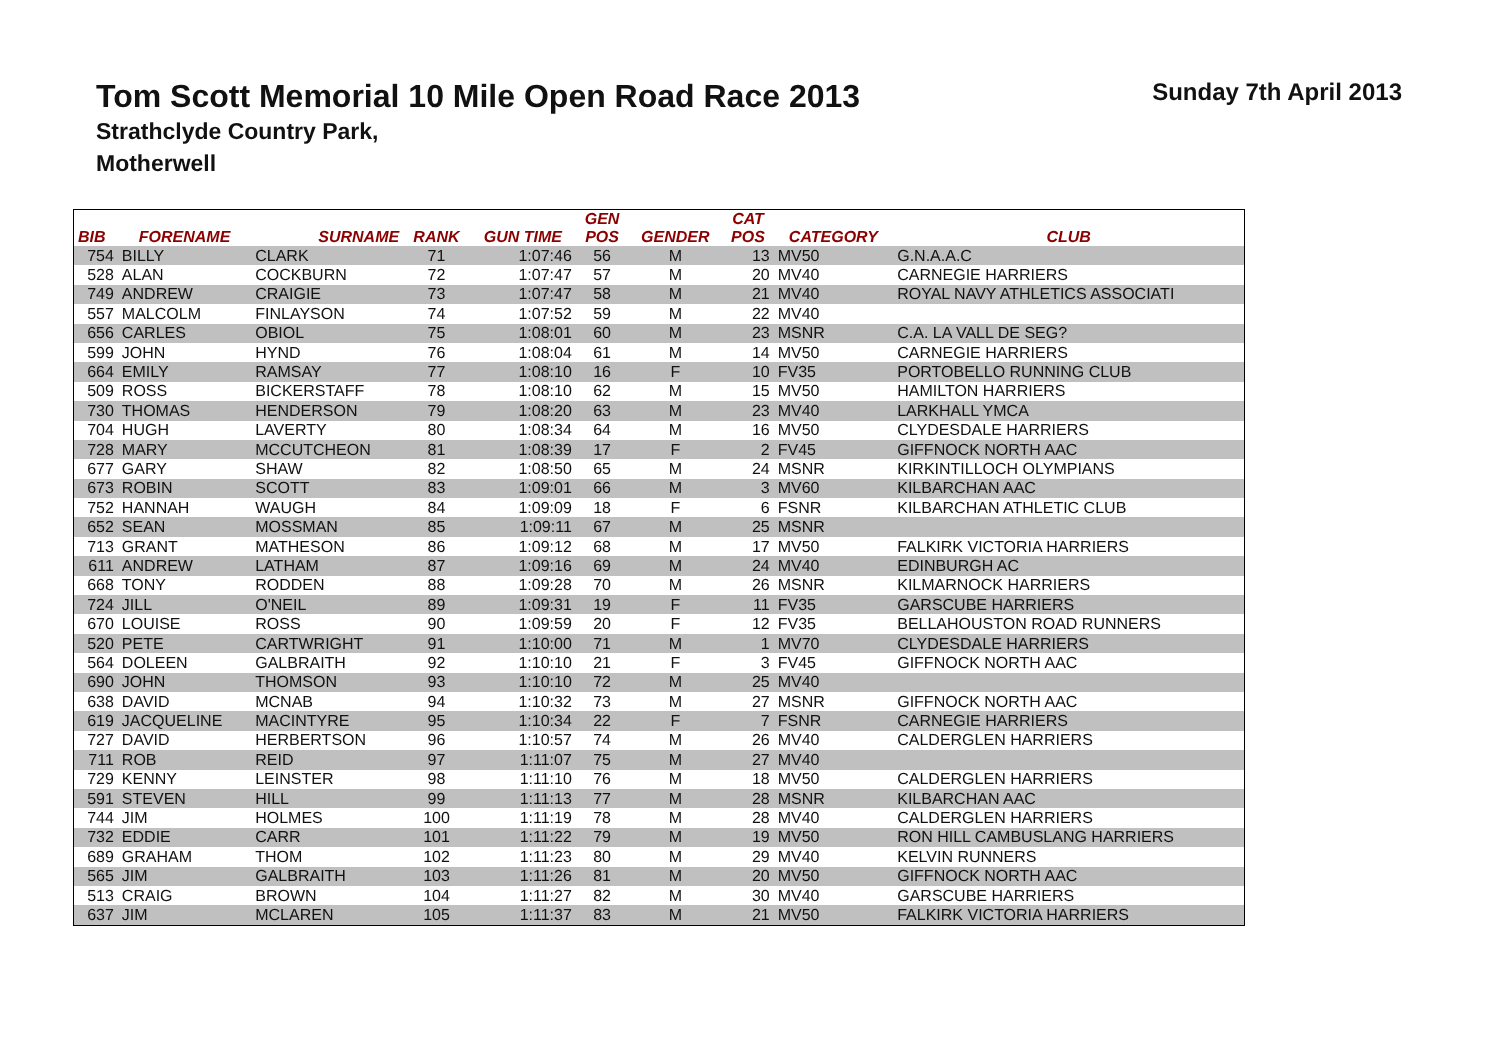Tom Scott Memorial 10 Mile Open Road Race 2013
Sunday 7th April 2013
Strathclyde Country Park,
Motherwell
| | | | | | GEN | | CAT | | |
| --- | --- | --- | --- | --- | --- | --- | --- | --- | --- |
| BIB | FORENAME | SURNAME | RANK | GUN TIME | POS | GENDER | POS | CATEGORY | CLUB |
| 754 | BILLY | CLARK | 71 | 1:07:46 | 56 | M | 13 | MV50 | G.N.A.A.C |
| 528 | ALAN | COCKBURN | 72 | 1:07:47 | 57 | M | 20 | MV40 | CARNEGIE HARRIERS |
| 749 | ANDREW | CRAIGIE | 73 | 1:07:47 | 58 | M | 21 | MV40 | ROYAL NAVY ATHLETICS ASSOCIATI |
| 557 | MALCOLM | FINLAYSON | 74 | 1:07:52 | 59 | M | 22 | MV40 | |
| 656 | CARLES | OBIOL | 75 | 1:08:01 | 60 | M | 23 | MSNR | C.A. LA VALL DE SEG? |
| 599 | JOHN | HYND | 76 | 1:08:04 | 61 | M | 14 | MV50 | CARNEGIE HARRIERS |
| 664 | EMILY | RAMSAY | 77 | 1:08:10 | 16 | F | 10 | FV35 | PORTOBELLO RUNNING CLUB |
| 509 | ROSS | BICKERSTAFF | 78 | 1:08:10 | 62 | M | 15 | MV50 | HAMILTON HARRIERS |
| 730 | THOMAS | HENDERSON | 79 | 1:08:20 | 63 | M | 23 | MV40 | LARKHALL YMCA |
| 704 | HUGH | LAVERTY | 80 | 1:08:34 | 64 | M | 16 | MV50 | CLYDESDALE HARRIERS |
| 728 | MARY | MCCUTCHEON | 81 | 1:08:39 | 17 | F | 2 | FV45 | GIFFNOCK NORTH AAC |
| 677 | GARY | SHAW | 82 | 1:08:50 | 65 | M | 24 | MSNR | KIRKINTILLOCH OLYMPIANS |
| 673 | ROBIN | SCOTT | 83 | 1:09:01 | 66 | M | 3 | MV60 | KILBARCHAN AAC |
| 752 | HANNAH | WAUGH | 84 | 1:09:09 | 18 | F | 6 | FSNR | KILBARCHAN ATHLETIC CLUB |
| 652 | SEAN | MOSSMAN | 85 | 1:09:11 | 67 | M | 25 | MSNR | |
| 713 | GRANT | MATHESON | 86 | 1:09:12 | 68 | M | 17 | MV50 | FALKIRK VICTORIA HARRIERS |
| 611 | ANDREW | LATHAM | 87 | 1:09:16 | 69 | M | 24 | MV40 | EDINBURGH AC |
| 668 | TONY | RODDEN | 88 | 1:09:28 | 70 | M | 26 | MSNR | KILMARNOCK HARRIERS |
| 724 | JILL | O'NEIL | 89 | 1:09:31 | 19 | F | 11 | FV35 | GARSCUBE HARRIERS |
| 670 | LOUISE | ROSS | 90 | 1:09:59 | 20 | F | 12 | FV35 | BELLAHOUSTON ROAD RUNNERS |
| 520 | PETE | CARTWRIGHT | 91 | 1:10:00 | 71 | M | 1 | MV70 | CLYDESDALE HARRIERS |
| 564 | DOLEEN | GALBRAITH | 92 | 1:10:10 | 21 | F | 3 | FV45 | GIFFNOCK NORTH AAC |
| 690 | JOHN | THOMSON | 93 | 1:10:10 | 72 | M | 25 | MV40 | |
| 638 | DAVID | MCNAB | 94 | 1:10:32 | 73 | M | 27 | MSNR | GIFFNOCK NORTH AAC |
| 619 | JACQUELINE | MACINTYRE | 95 | 1:10:34 | 22 | F | 7 | FSNR | CARNEGIE HARRIERS |
| 727 | DAVID | HERBERTSON | 96 | 1:10:57 | 74 | M | 26 | MV40 | CALDERGLEN HARRIERS |
| 711 | ROB | REID | 97 | 1:11:07 | 75 | M | 27 | MV40 | |
| 729 | KENNY | LEINSTER | 98 | 1:11:10 | 76 | M | 18 | MV50 | CALDERGLEN HARRIERS |
| 591 | STEVEN | HILL | 99 | 1:11:13 | 77 | M | 28 | MSNR | KILBARCHAN AAC |
| 744 | JIM | HOLMES | 100 | 1:11:19 | 78 | M | 28 | MV40 | CALDERGLEN HARRIERS |
| 732 | EDDIE | CARR | 101 | 1:11:22 | 79 | M | 19 | MV50 | RON HILL CAMBUSLANG HARRIERS |
| 689 | GRAHAM | THOM | 102 | 1:11:23 | 80 | M | 29 | MV40 | KELVIN RUNNERS |
| 565 | JIM | GALBRAITH | 103 | 1:11:26 | 81 | M | 20 | MV50 | GIFFNOCK NORTH AAC |
| 513 | CRAIG | BROWN | 104 | 1:11:27 | 82 | M | 30 | MV40 | GARSCUBE HARRIERS |
| 637 | JIM | MCLAREN | 105 | 1:11:37 | 83 | M | 21 | MV50 | FALKIRK VICTORIA HARRIERS |